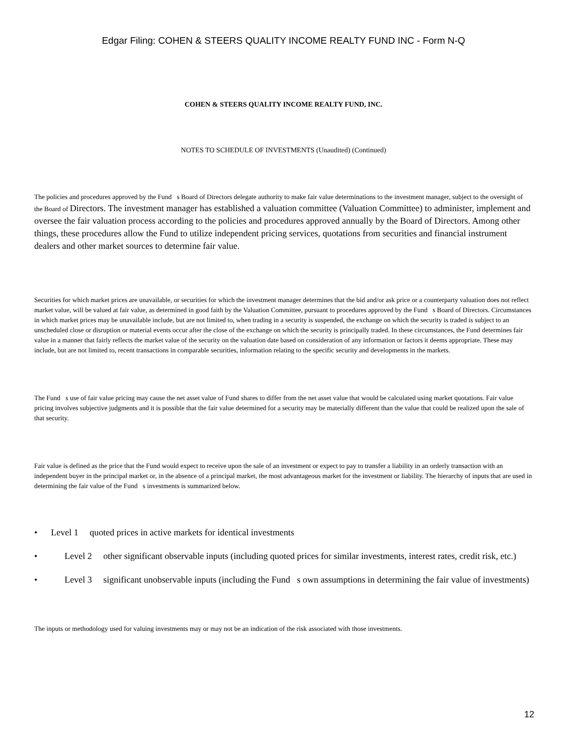Edgar Filing: COHEN & STEERS QUALITY INCOME REALTY FUND INC - Form N-Q
COHEN & STEERS QUALITY INCOME REALTY FUND, INC.
NOTES TO SCHEDULE OF INVESTMENTS (Unaudited) (Continued)
The policies and procedures approved by the Fund s Board of Directors delegate authority to make fair value determinations to the investment manager, subject to the oversight of the Board of Directors. The investment manager has established a valuation committee (Valuation Committee) to administer, implement and oversee the fair valuation process according to the policies and procedures approved annually by the Board of Directors. Among other things, these procedures allow the Fund to utilize independent pricing services, quotations from securities and financial instrument dealers and other market sources to determine fair value.
Securities for which market prices are unavailable, or securities for which the investment manager determines that the bid and/or ask price or a counterparty valuation does not reflect market value, will be valued at fair value, as determined in good faith by the Valuation Committee, pursuant to procedures approved by the Fund s Board of Directors. Circumstances in which market prices may be unavailable include, but are not limited to, when trading in a security is suspended, the exchange on which the security is traded is subject to an unscheduled close or disruption or material events occur after the close of the exchange on which the security is principally traded. In these circumstances, the Fund determines fair value in a manner that fairly reflects the market value of the security on the valuation date based on consideration of any information or factors it deems appropriate. These may include, but are not limited to, recent transactions in comparable securities, information relating to the specific security and developments in the markets.
The Fund s use of fair value pricing may cause the net asset value of Fund shares to differ from the net asset value that would be calculated using market quotations. Fair value pricing involves subjective judgments and it is possible that the fair value determined for a security may be materially different than the value that could be realized upon the sale of that security.
Fair value is defined as the price that the Fund would expect to receive upon the sale of an investment or expect to pay to transfer a liability in an orderly transaction with an independent buyer in the principal market or, in the absence of a principal market, the most advantageous market for the investment or liability. The hierarchy of inputs that are used in determining the fair value of the Fund s investments is summarized below.
• Level 1 quoted prices in active markets for identical investments
• Level 2 other significant observable inputs (including quoted prices for similar investments, interest rates, credit risk, etc.)
• Level 3 significant unobservable inputs (including the Fund s own assumptions in determining the fair value of investments)
The inputs or methodology used for valuing investments may or may not be an indication of the risk associated with those investments.
12